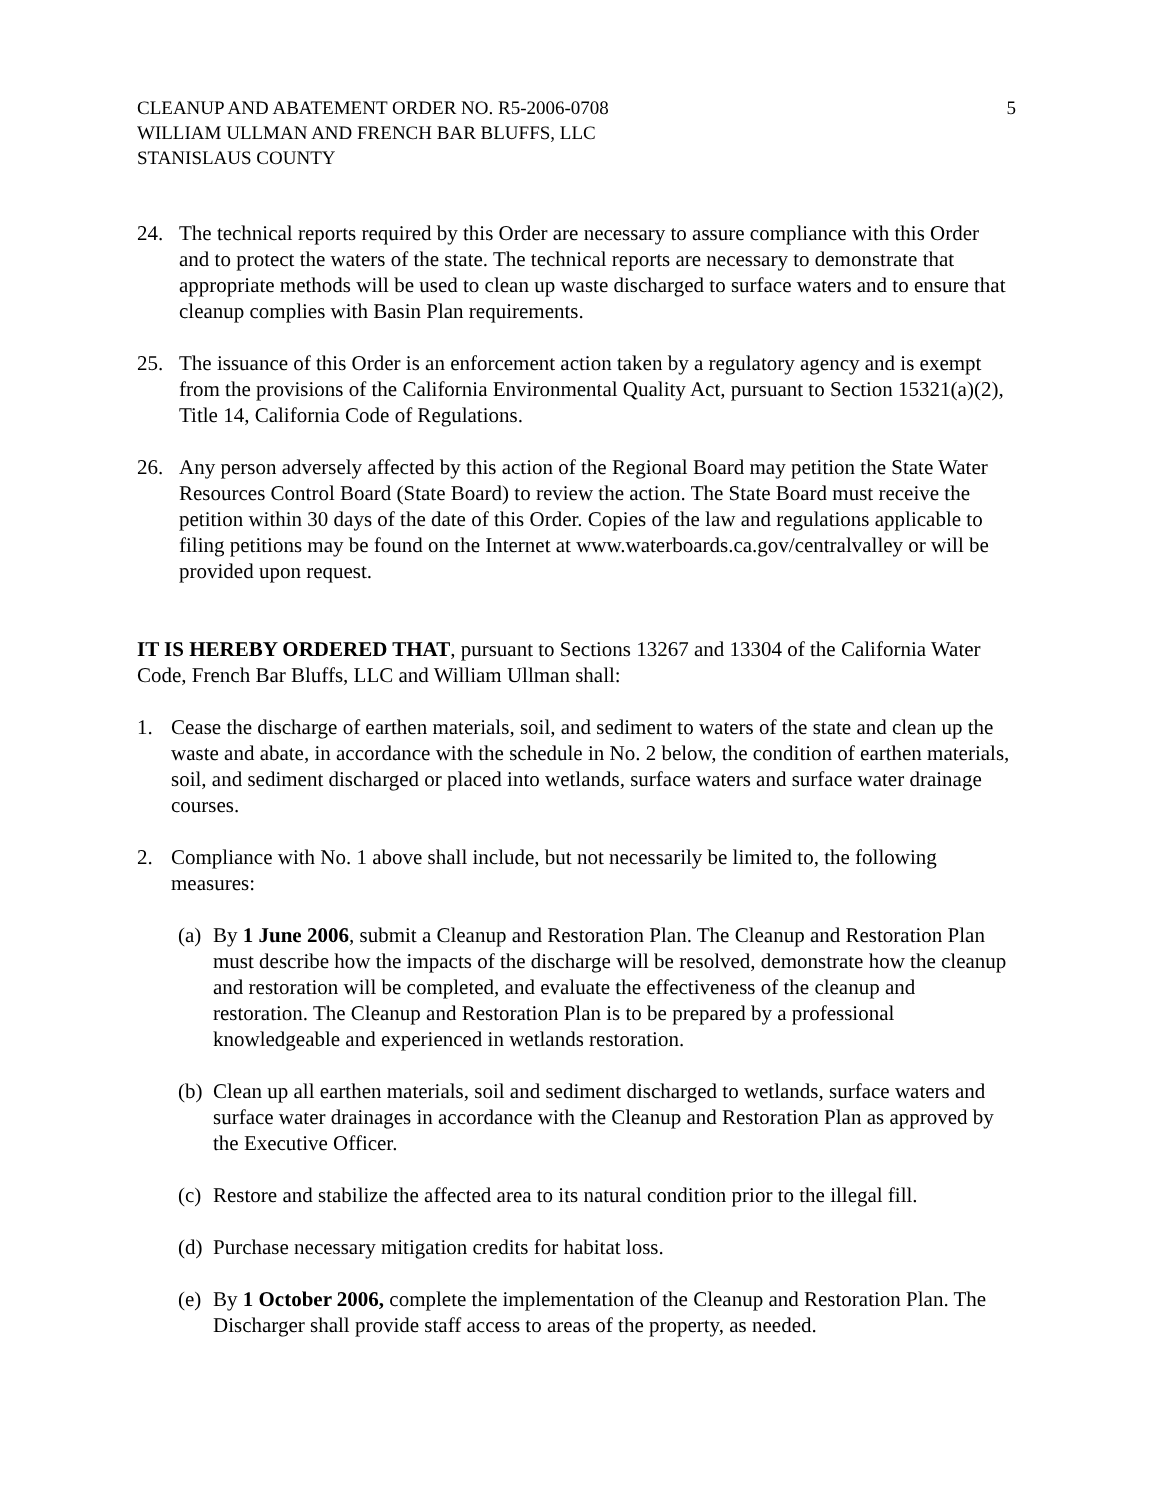CLEANUP AND ABATEMENT ORDER NO. R5-2006-0708
WILLIAM ULLMAN AND FRENCH BAR BLUFFS, LLC
STANISLAUS COUNTY
5
24. The technical reports required by this Order are necessary to assure compliance with this Order and to protect the waters of the state. The technical reports are necessary to demonstrate that appropriate methods will be used to clean up waste discharged to surface waters and to ensure that cleanup complies with Basin Plan requirements.
25. The issuance of this Order is an enforcement action taken by a regulatory agency and is exempt from the provisions of the California Environmental Quality Act, pursuant to Section 15321(a)(2), Title 14, California Code of Regulations.
26. Any person adversely affected by this action of the Regional Board may petition the State Water Resources Control Board (State Board) to review the action. The State Board must receive the petition within 30 days of the date of this Order. Copies of the law and regulations applicable to filing petitions may be found on the Internet at www.waterboards.ca.gov/centralvalley or will be provided upon request.
IT IS HEREBY ORDERED THAT, pursuant to Sections 13267 and 13304 of the California Water Code, French Bar Bluffs, LLC and William Ullman shall:
1. Cease the discharge of earthen materials, soil, and sediment to waters of the state and clean up the waste and abate, in accordance with the schedule in No. 2 below, the condition of earthen materials, soil, and sediment discharged or placed into wetlands, surface waters and surface water drainage courses.
2. Compliance with No. 1 above shall include, but not necessarily be limited to, the following measures:
(a) By 1 June 2006, submit a Cleanup and Restoration Plan. The Cleanup and Restoration Plan must describe how the impacts of the discharge will be resolved, demonstrate how the cleanup and restoration will be completed, and evaluate the effectiveness of the cleanup and restoration. The Cleanup and Restoration Plan is to be prepared by a professional knowledgeable and experienced in wetlands restoration.
(b) Clean up all earthen materials, soil and sediment discharged to wetlands, surface waters and surface water drainages in accordance with the Cleanup and Restoration Plan as approved by the Executive Officer.
(c) Restore and stabilize the affected area to its natural condition prior to the illegal fill.
(d) Purchase necessary mitigation credits for habitat loss.
(e) By 1 October 2006, complete the implementation of the Cleanup and Restoration Plan. The Discharger shall provide staff access to areas of the property, as needed.